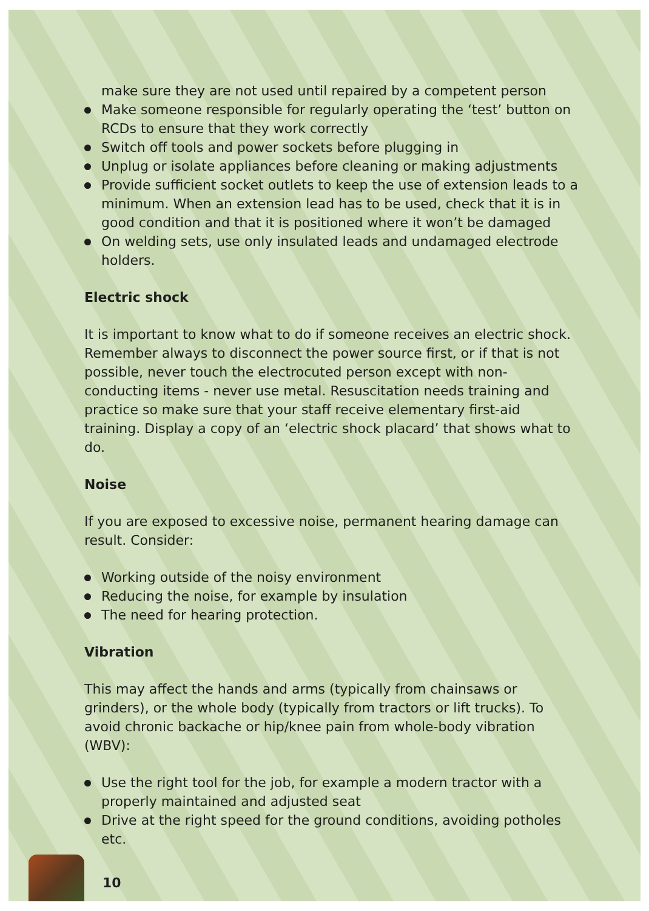make sure they are not used until repaired by a competent person
Make someone responsible for regularly operating the ‘test’ button on RCDs to ensure that they work correctly
Switch off tools and power sockets before plugging in
Unplug or isolate appliances before cleaning or making adjustments
Provide sufficient socket outlets to keep the use of extension leads to a minimum. When an extension lead has to be used, check that it is in good condition and that it is positioned where it won’t be damaged
On welding sets, use only insulated leads and undamaged electrode holders.
Electric shock
It is important to know what to do if someone receives an electric shock. Remember always to disconnect the power source first, or if that is not possible, never touch the electrocuted person except with non-conducting items - never use metal. Resuscitation needs training and practice so make sure that your staff receive elementary first-aid training. Display a copy of an ‘electric shock placard’ that shows what to do.
Noise
If you are exposed to excessive noise, permanent hearing damage can result. Consider:
Working outside of the noisy environment
Reducing the noise, for example by insulation
The need for hearing protection.
Vibration
This may affect the hands and arms (typically from chainsaws or grinders), or the whole body (typically from tractors or lift trucks). To avoid chronic backache or hip/knee pain from whole-body vibration (WBV):
Use the right tool for the job, for example a modern tractor with a properly maintained and adjusted seat
Drive at the right speed for the ground conditions, avoiding potholes etc.
10